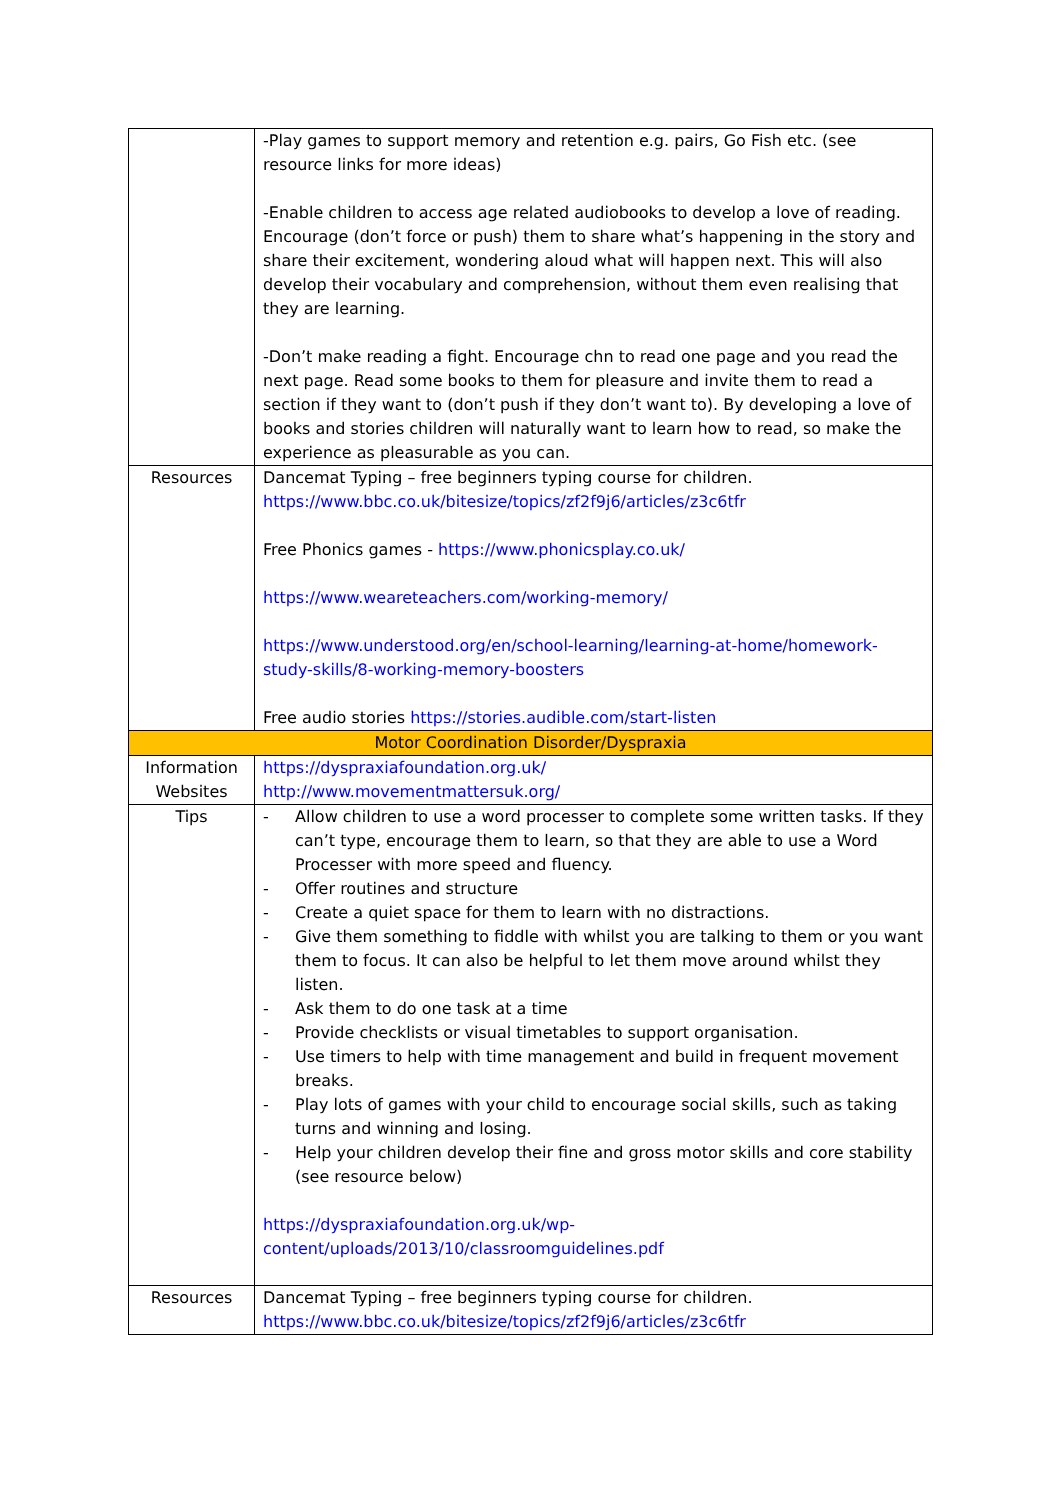| | -Play games to support memory and retention e.g. pairs, Go Fish etc. (see resource links for more ideas) -Enable children to access age related audiobooks to develop a love of reading. Encourage (don’t force or push) them to share what’s happening in the story and share their excitement, wondering aloud what will happen next. This will also develop their vocabulary and comprehension, without them even realising that they are learning. -Don’t make reading a fight. Encourage chn to read one page and you read the next page. Read some books to them for pleasure and invite them to read a section if they want to (don’t push if they don’t want to). By developing a love of books and stories children will naturally want to learn how to read, so make the experience as pleasurable as you can. |
| Resources | Dancemat Typing – free beginners typing course for children. https://www.bbc.co.uk/bitesize/topics/zf2f9j6/articles/z3c6tfr Free Phonics games - https://www.phonicsplay.co.uk/ https://www.weareteachers.com/working-memory/ https://www.understood.org/en/school-learning/learning-at-home/homework-study-skills/8-working-memory-boosters Free audio stories https://stories.audible.com/start-listen |
| Motor Coordination Disorder/Dyspraxia | |
| Information Websites | https://dyspraxiafoundation.org.uk/ http://www.movementmattersuk.org/ |
| Tips | - Allow children to use a word processer to complete some written tasks. If they can’t type, encourage them to learn, so that they are able to use a Word Processer with more speed and fluency. - Offer routines and structure - Create a quiet space for them to learn with no distractions. - Give them something to fiddle with whilst you are talking to them or you want them to focus. It can also be helpful to let them move around whilst they listen. - Ask them to do one task at a time - Provide checklists or visual timetables to support organisation. - Use timers to help with time management and build in frequent movement breaks. - Play lots of games with your child to encourage social skills, such as taking turns and winning and losing. - Help your children develop their fine and gross motor skills and core stability (see resource below) https://dyspraxiafoundation.org.uk/wp-content/uploads/2013/10/classroomguidelines.pdf |
| Resources | Dancemat Typing – free beginners typing course for children. https://www.bbc.co.uk/bitesize/topics/zf2f9j6/articles/z3c6tfr |